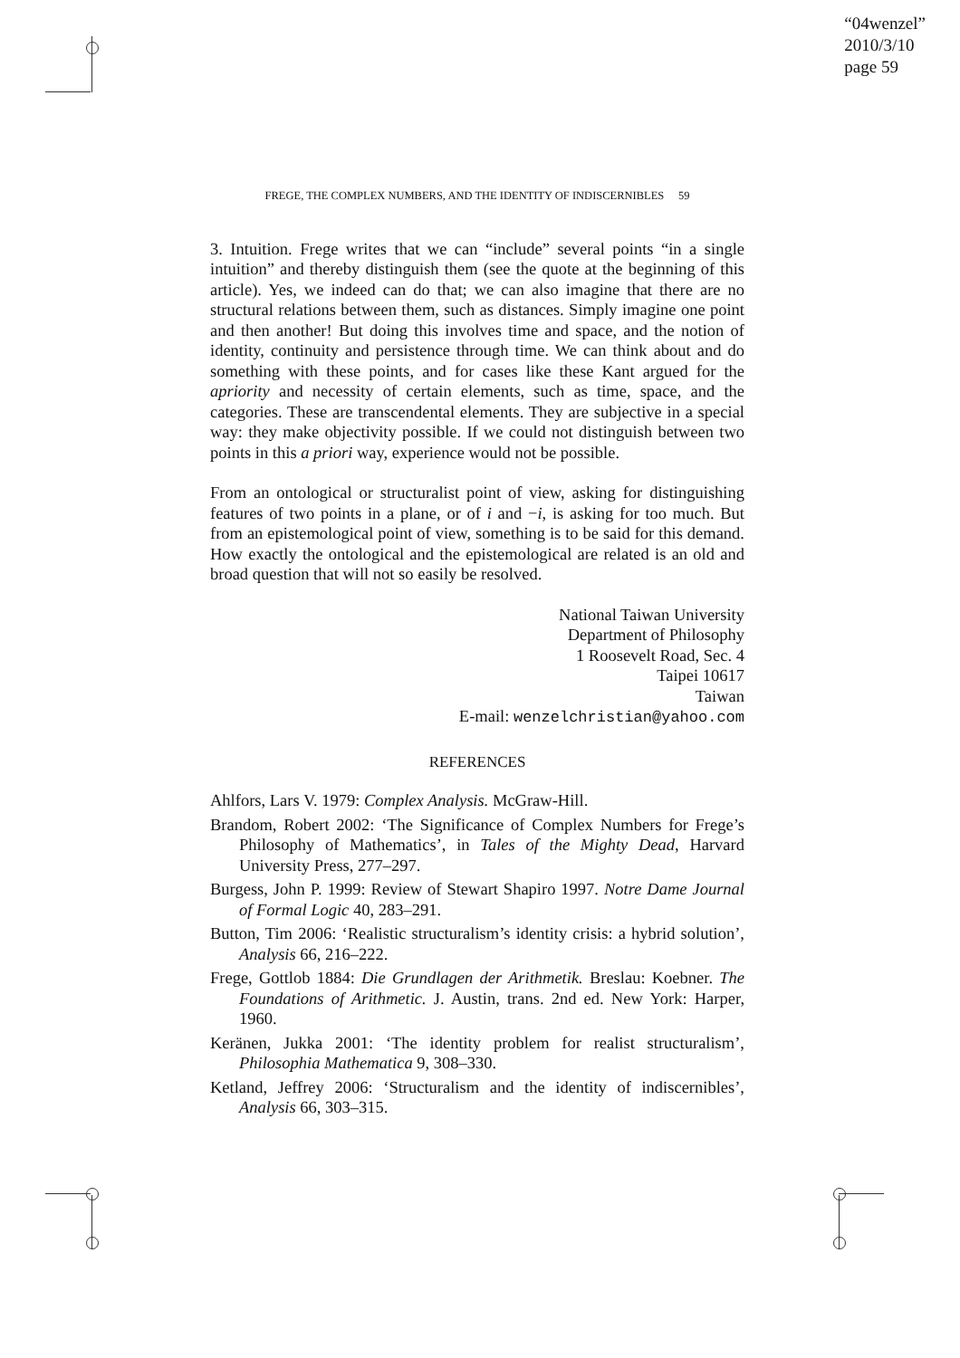“04wenzel”
2010/3/10
page 59
FREGE, THE COMPLEX NUMBERS, AND THE IDENTITY OF INDISCERNIBLES 59
3. Intuition. Frege writes that we can “include” several points “in a single intuition” and thereby distinguish them (see the quote at the beginning of this article). Yes, we indeed can do that; we can also imagine that there are no structural relations between them, such as distances. Simply imagine one point and then another! But doing this involves time and space, and the notion of identity, continuity and persistence through time. We can think about and do something with these points, and for cases like these Kant argued for the apriority and necessity of certain elements, such as time, space, and the categories. These are transcendental elements. They are subjective in a special way: they make objectivity possible. If we could not distinguish between two points in this a priori way, experience would not be possible.
From an ontological or structuralist point of view, asking for distinguishing features of two points in a plane, or of i and −i, is asking for too much. But from an epistemological point of view, something is to be said for this demand. How exactly the ontological and the epistemological are related is an old and broad question that will not so easily be resolved.
National Taiwan University
Department of Philosophy
1 Roosevelt Road, Sec. 4
Taipei 10617
Taiwan
E-mail: wenzelchristian@yahoo.com
REFERENCES
Ahlfors, Lars V. 1979: Complex Analysis. McGraw-Hill.
Brandom, Robert 2002: ‘The Significance of Complex Numbers for Frege’s Philosophy of Mathematics’, in Tales of the Mighty Dead, Harvard University Press, 277–297.
Burgess, John P. 1999: Review of Stewart Shapiro 1997. Notre Dame Journal of Formal Logic 40, 283–291.
Button, Tim 2006: ‘Realistic structuralism’s identity crisis: a hybrid solution’, Analysis 66, 216–222.
Frege, Gottlob 1884: Die Grundlagen der Arithmetik. Breslau: Koebner. The Foundations of Arithmetic. J. Austin, trans. 2nd ed. New York: Harper, 1960.
Keränen, Jukka 2001: ‘The identity problem for realist structuralism’, Philosophia Mathematica 9, 308–330.
Ketland, Jeffrey 2006: ‘Structuralism and the identity of indiscernibles’, Analysis 66, 303–315.